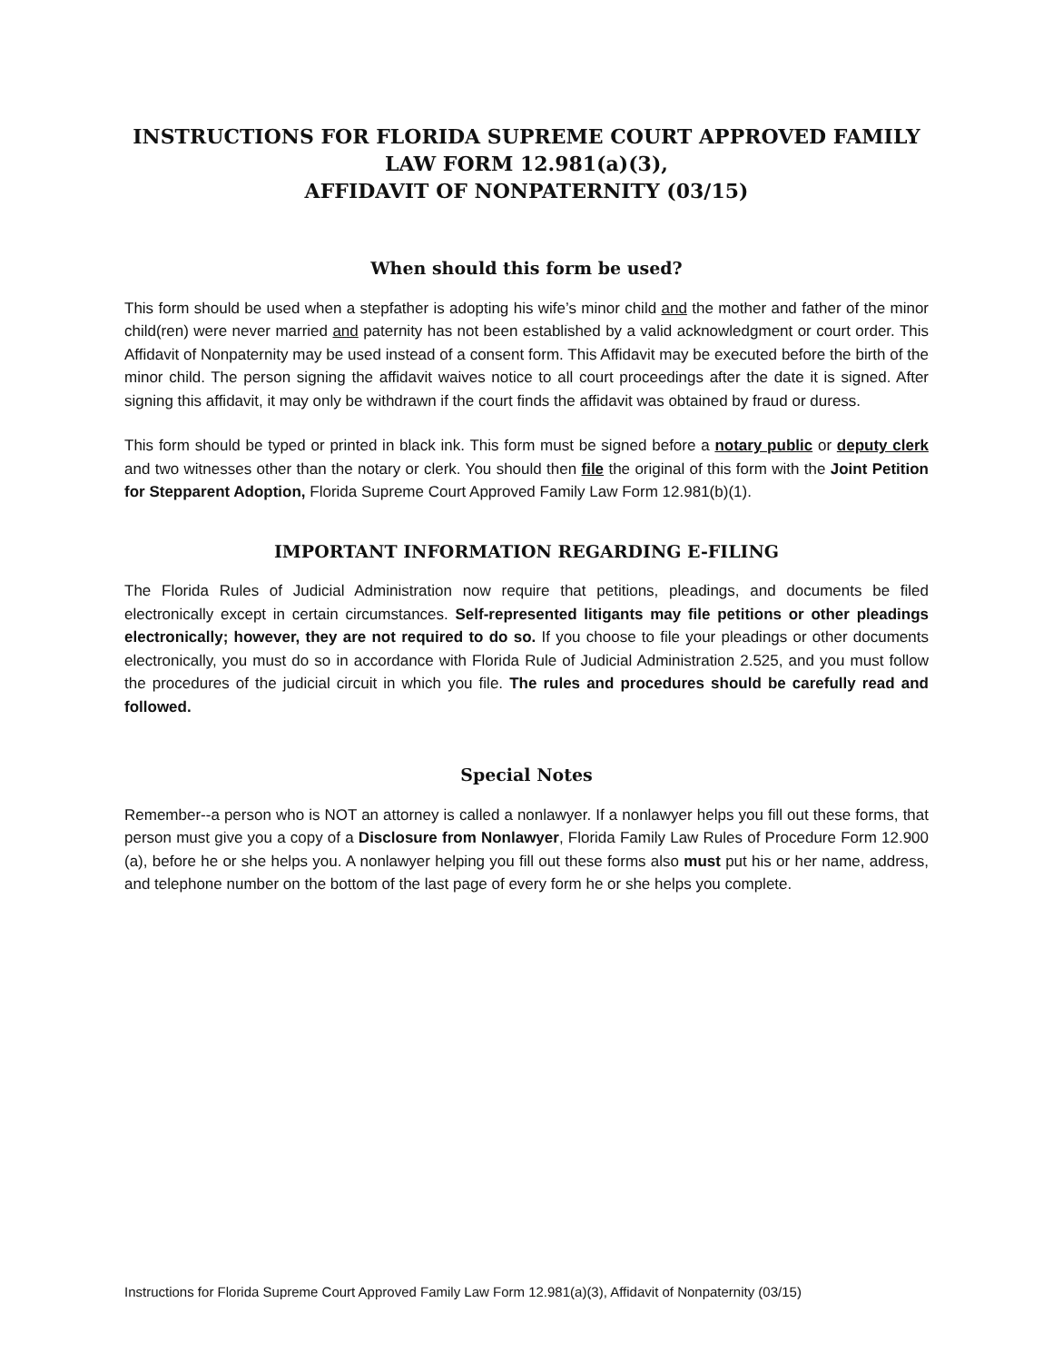INSTRUCTIONS FOR FLORIDA SUPREME COURT APPROVED FAMILY LAW FORM 12.981(a)(3),
AFFIDAVIT OF NONPATERNITY (03/15)
When should this form be used?
This form should be used when a stepfather is adopting his wife’s minor child and the mother and father of the minor child(ren) were never married and paternity has not been established by a valid acknowledgment or court order. This Affidavit of Nonpaternity may be used instead of a consent form. This Affidavit may be executed before the birth of the minor child. The person signing the affidavit waives notice to all court proceedings after the date it is signed. After signing this affidavit, it may only be withdrawn if the court finds the affidavit was obtained by fraud or duress.
This form should be typed or printed in black ink. This form must be signed before a notary public or deputy clerk and two witnesses other than the notary or clerk. You should then file the original of this form with the Joint Petition for Stepparent Adoption, Florida Supreme Court Approved Family Law Form 12.981(b)(1).
IMPORTANT INFORMATION REGARDING E-FILING
The Florida Rules of Judicial Administration now require that petitions, pleadings, and documents be filed electronically except in certain circumstances. Self-represented litigants may file petitions or other pleadings electronically; however, they are not required to do so. If you choose to file your pleadings or other documents electronically, you must do so in accordance with Florida Rule of Judicial Administration 2.525, and you must follow the procedures of the judicial circuit in which you file. The rules and procedures should be carefully read and followed.
Special Notes
Remember--a person who is NOT an attorney is called a nonlawyer. If a nonlawyer helps you fill out these forms, that person must give you a copy of a Disclosure from Nonlawyer, Florida Family Law Rules of Procedure Form 12.900 (a), before he or she helps you. A nonlawyer helping you fill out these forms also must put his or her name, address, and telephone number on the bottom of the last page of every form he or she helps you complete.
Instructions for Florida Supreme Court Approved Family Law Form 12.981(a)(3), Affidavit of Nonpaternity (03/15)